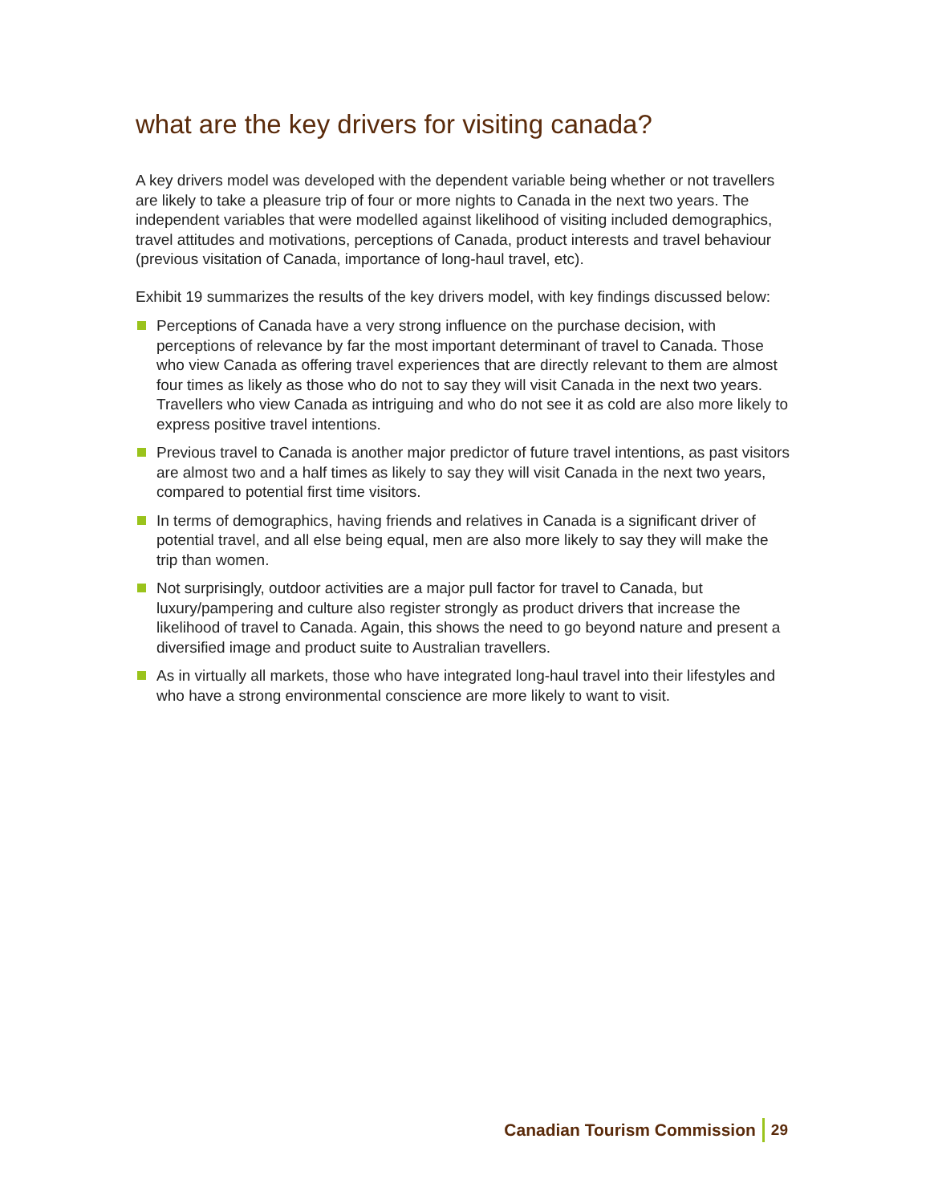what are the key drivers for visiting canada?
A key drivers model was developed with the dependent variable being whether or not travellers are likely to take a pleasure trip of four or more nights to Canada in the next two years. The independent variables that were modelled against likelihood of visiting included demographics, travel attitudes and motivations, perceptions of Canada, product interests and travel behaviour (previous visitation of Canada, importance of long-haul travel, etc).
Exhibit 19 summarizes the results of the key drivers model, with key findings discussed below:
Perceptions of Canada have a very strong influence on the purchase decision, with perceptions of relevance by far the most important determinant of travel to Canada. Those who view Canada as offering travel experiences that are directly relevant to them are almost four times as likely as those who do not to say they will visit Canada in the next two years. Travellers who view Canada as intriguing and who do not see it as cold are also more likely to express positive travel intentions.
Previous travel to Canada is another major predictor of future travel intentions, as past visitors are almost two and a half times as likely to say they will visit Canada in the next two years, compared to potential first time visitors.
In terms of demographics, having friends and relatives in Canada is a significant driver of potential travel, and all else being equal, men are also more likely to say they will make the trip than women.
Not surprisingly, outdoor activities are a major pull factor for travel to Canada, but luxury/pampering and culture also register strongly as product drivers that increase the likelihood of travel to Canada. Again, this shows the need to go beyond nature and present a diversified image and product suite to Australian travellers.
As in virtually all markets, those who have integrated long-haul travel into their lifestyles and who have a strong environmental conscience are more likely to want to visit.
Canadian Tourism Commission 29